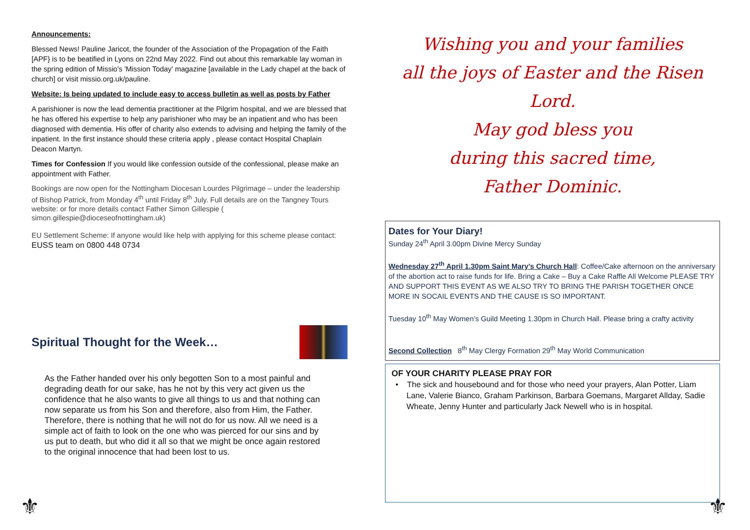Announcements:
Blessed News! Pauline Jaricot, the founder of the Association of the Propagation of the Faith [APF} is to be beatified in Lyons on 22nd May 2022. Find out about this remarkable lay woman in the spring edition of Missio's 'Mission Today' magazine [available in the Lady chapel at the back of church] or visit missio.org.uk/pauline.
Website: Is being updated to include easy to access bulletin as well as posts by Father
A parishioner is now the lead dementia practitioner at the Pilgrim hospital, and we are blessed that he has offered his expertise to help any parishioner who may be an inpatient and who has been diagnosed with dementia. His offer of charity also extends to advising and helping the family of the inpatient. In the first instance should these criteria apply , please contact Hospital Chaplain Deacon Martyn.
Times for Confession If you would like confession outside of the confessional, please make an appointment with Father.
Bookings are now open for the Nottingham Diocesan Lourdes Pilgrimage – under the leadership of Bishop Patrick, from Monday 4<sup>th</sup> until Friday 8<sup>th</sup> July. Full details are on the Tangney Tours website: or for more details contact Father Simon Gillespie ( simon.gillespie@dioceseofnottingham.uk)
EU Settlement Scheme: If anyone would like help with applying for this scheme please contact: EUSS team on 0800 448 0734
Spiritual Thought for the Week…
As the Father handed over his only begotten Son to a most painful and degrading death for our sake, has he not by this very act given us the confidence that he also wants to give all things to us and that nothing can now separate us from his Son and therefore, also from Him, the Father. Therefore, there is nothing that he will not do for us now. All we need is a simple act of faith to look on the one who was pierced for our sins and by us put to death, but who did it all so that we might be once again restored to the original innocence that had been lost to us.
Wishing you and your families
all the joys of Easter and the Risen Lord.
May god bless you
during this sacred time,
Father Dominic.
Dates for Your Diary!
Sunday 24<sup>th</sup> April 3.00pm Divine Mercy Sunday
Wednesday 27<sup>th</sup> April 1.30pm Saint Mary’s Church Hall: Coffee/Cake afternoon on the anniversary of the abortion act to raise funds for life. Bring a Cake – Buy a Cake Raffle All Welcome PLEASE TRY AND SUPPORT THIS EVENT AS WE ALSO TRY TO BRING THE PARISH TOGETHER ONCE MORE IN SOCAIL EVENTS AND THE CAUSE IS SO IMPORTANT.
Tuesday 10<sup>th</sup> May Women’s Guild Meeting 1.30pm in Church Hall. Please bring a crafty activity
Second Collection 8<sup>th</sup> May Clergy Formation 29<sup>th</sup> May World Communication
OF YOUR CHARITY PLEASE PRAY FOR
• The sick and housebound and for those who need your prayers, Alan Potter, Liam Lane, Valerie Bianco, Graham Parkinson, Barbara Goemans, Margaret Allday, Sadie Wheate, Jenny Hunter and particularly Jack Newell who is in hospital.
⚜ ⚜